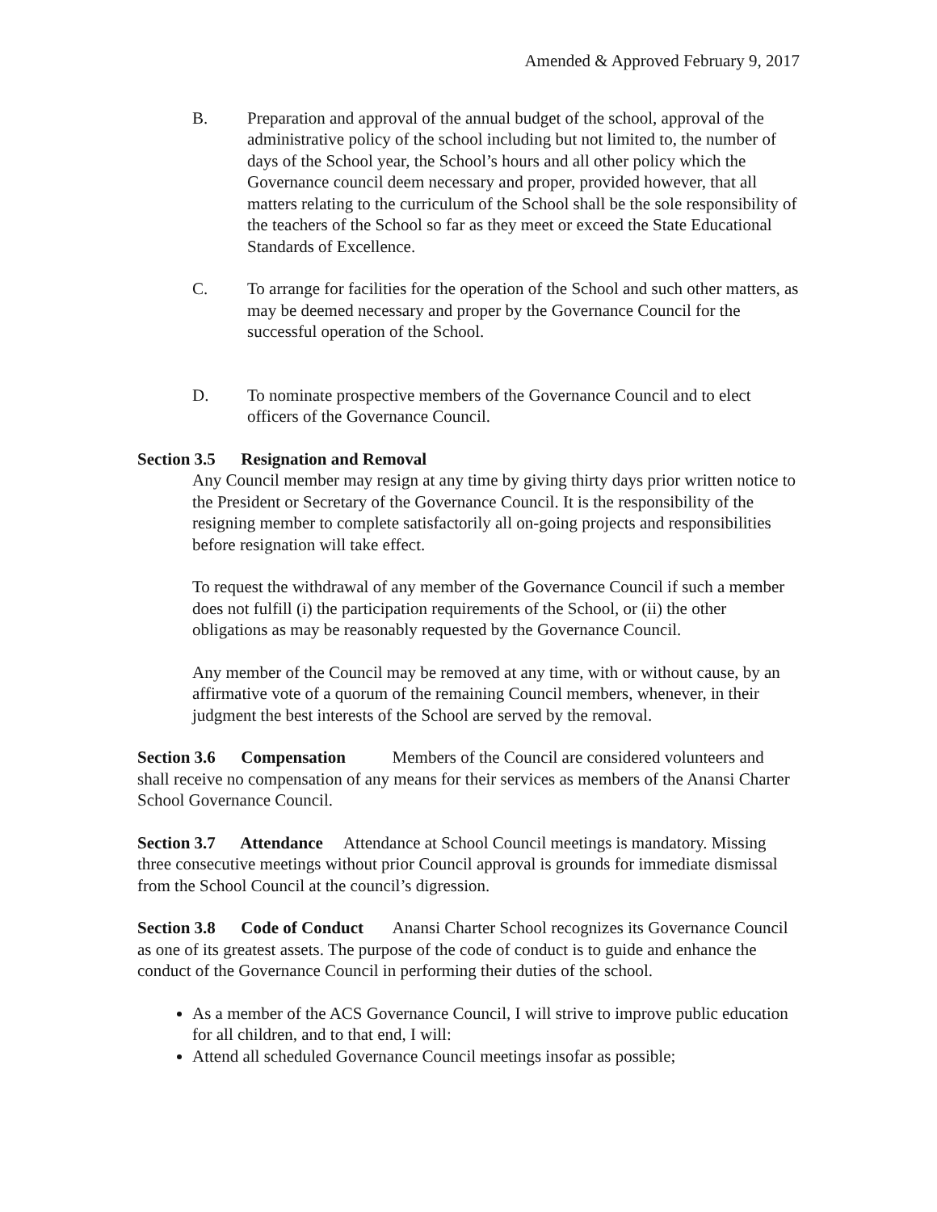Amended & Approved February 9, 2017
B. Preparation and approval of the annual budget of the school, approval of the administrative policy of the school including but not limited to, the number of days of the School year, the School’s hours and all other policy which the Governance council deem necessary and proper, provided however, that all matters relating to the curriculum of the School shall be the sole responsibility of the teachers of the School so far as they meet or exceed the State Educational Standards of Excellence.
C. To arrange for facilities for the operation of the School and such other matters, as may be deemed necessary and proper by the Governance Council for the successful operation of the School.
D. To nominate prospective members of the Governance Council and to elect officers of the Governance Council.
Section 3.5 Resignation and Removal
Any Council member may resign at any time by giving thirty days prior written notice to the President or Secretary of the Governance Council. It is the responsibility of the resigning member to complete satisfactorily all on-going projects and responsibilities before resignation will take effect.
To request the withdrawal of any member of the Governance Council if such a member does not fulfill (i) the participation requirements of the School, or (ii) the other obligations as may be reasonably requested by the Governance Council.
Any member of the Council may be removed at any time, with or without cause, by an affirmative vote of a quorum of the remaining Council members, whenever, in their judgment the best interests of the School are served by the removal.
Section 3.6 Compensation Members of the Council are considered volunteers and shall receive no compensation of any means for their services as members of the Anansi Charter School Governance Council.
Section 3.7 Attendance Attendance at School Council meetings is mandatory. Missing three consecutive meetings without prior Council approval is grounds for immediate dismissal from the School Council at the council’s digression.
Section 3.8 Code of Conduct Anansi Charter School recognizes its Governance Council as one of its greatest assets. The purpose of the code of conduct is to guide and enhance the conduct of the Governance Council in performing their duties of the school.
As a member of the ACS Governance Council, I will strive to improve public education for all children, and to that end, I will:
Attend all scheduled Governance Council meetings insofar as possible;